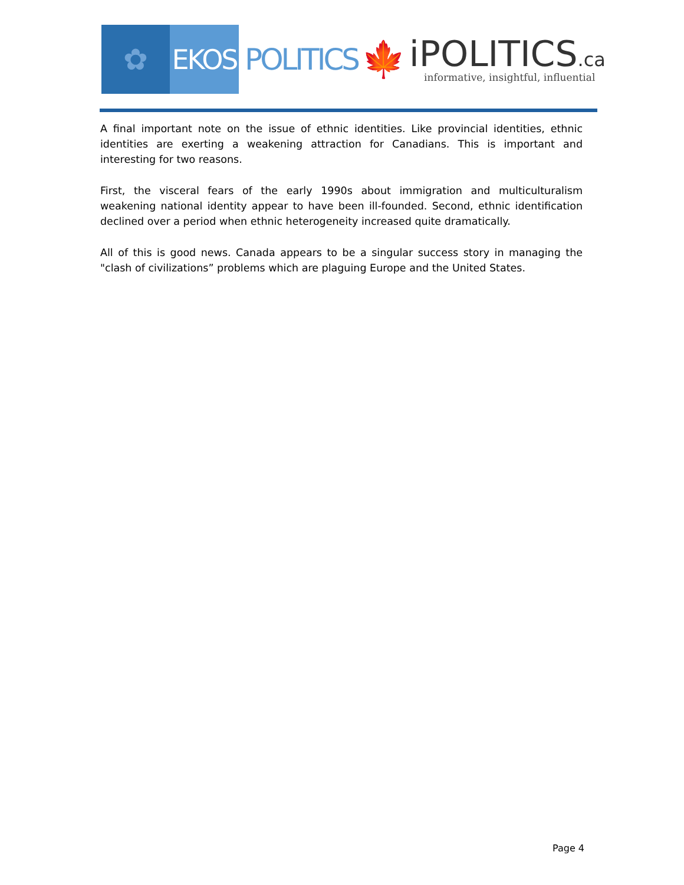✿ EKOS
POLITICS
🍁
iPOLITICS.ca
informative, insightful, influential
A final important note on the issue of ethnic identities. Like provincial identities, ethnic identities are exerting a weakening attraction for Canadians. This is important and interesting for two reasons.
First, the visceral fears of the early 1990s about immigration and multiculturalism weakening national identity appear to have been ill-founded. Second, ethnic identification declined over a period when ethnic heterogeneity increased quite dramatically.
All of this is good news. Canada appears to be a singular success story in managing the "clash of civilizations” problems which are plaguing Europe and the United States.
Page 4